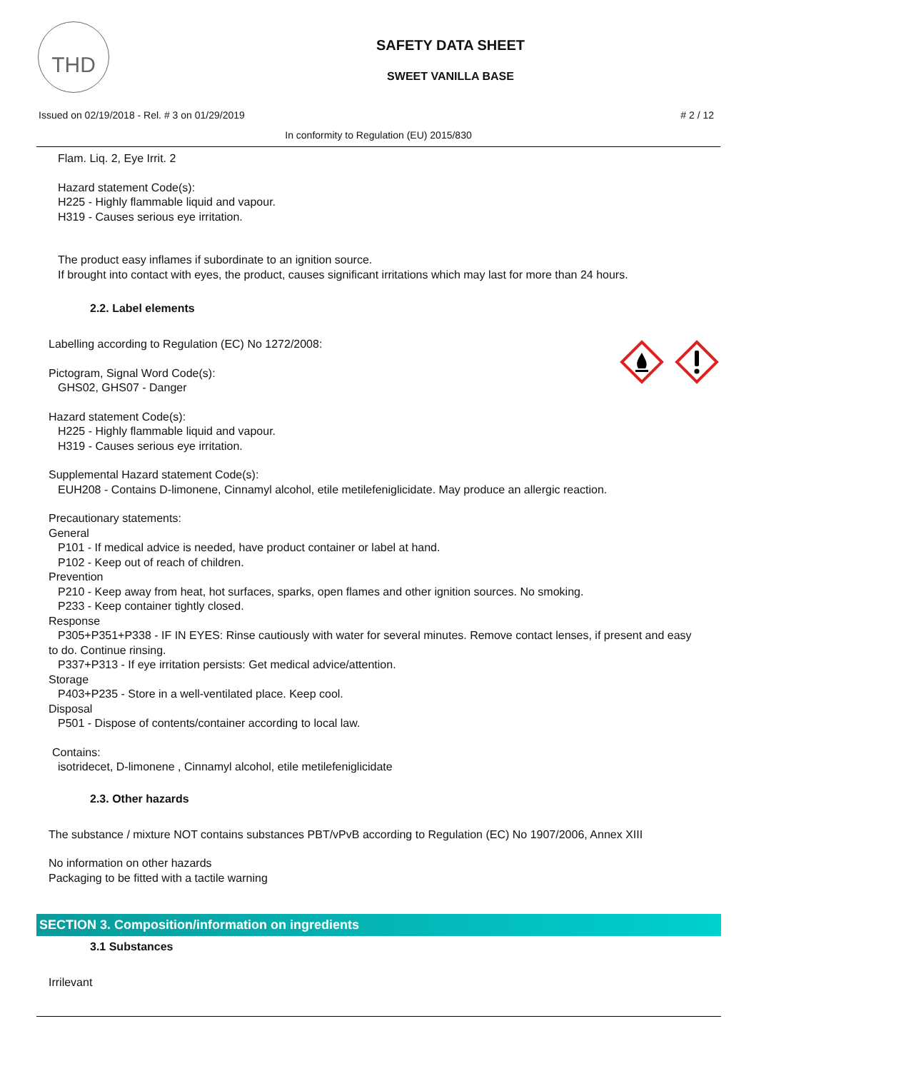THD
SAFETY DATA SHEET
SWEET VANILLA BASE
Issued on 02/19/2018 - Rel. # 3 on 01/29/2019 # 2 / 12
In conformity to Regulation (EU) 2015/830
Flam. Liq. 2, Eye Irrit. 2
Hazard statement Code(s):
H225 - Highly flammable liquid and vapour.
H319 - Causes serious eye irritation.
The product easy inflames if subordinate to an ignition source.
If brought into contact with eyes, the product, causes significant irritations which may last for more than 24 hours.
2.2. Label elements
Labelling according to Regulation (EC) No 1272/2008:
Pictogram, Signal Word Code(s):
GHS02, GHS07 - Danger
Hazard statement Code(s):
H225 - Highly flammable liquid and vapour.
H319 - Causes serious eye irritation.
Supplemental Hazard statement Code(s):
EUH208 - Contains D-limonene, Cinnamyl alcohol, etile metilefeniglicidate. May produce an allergic reaction.
Precautionary statements:
General
P101 - If medical advice is needed, have product container or label at hand.
P102 - Keep out of reach of children.
Prevention
P210 - Keep away from heat, hot surfaces, sparks, open flames and other ignition sources. No smoking.
P233 - Keep container tightly closed.
Response
P305+P351+P338 - IF IN EYES: Rinse cautiously with water for several minutes. Remove contact lenses, if present and easy to do. Continue rinsing.
P337+P313 - If eye irritation persists: Get medical advice/attention.
Storage
P403+P235 - Store in a well-ventilated place. Keep cool.
Disposal
P501 - Dispose of contents/container according to local law.
Contains:
isotridecet, D-limonene , Cinnamyl alcohol, etile metilefeniglicidate
2.3. Other hazards
The substance / mixture NOT contains substances PBT/vPvB according to Regulation (EC) No 1907/2006, Annex XIII
No information on other hazards
Packaging to be fitted with a tactile warning
SECTION 3. Composition/information on ingredients
3.1 Substances
Irrilevant